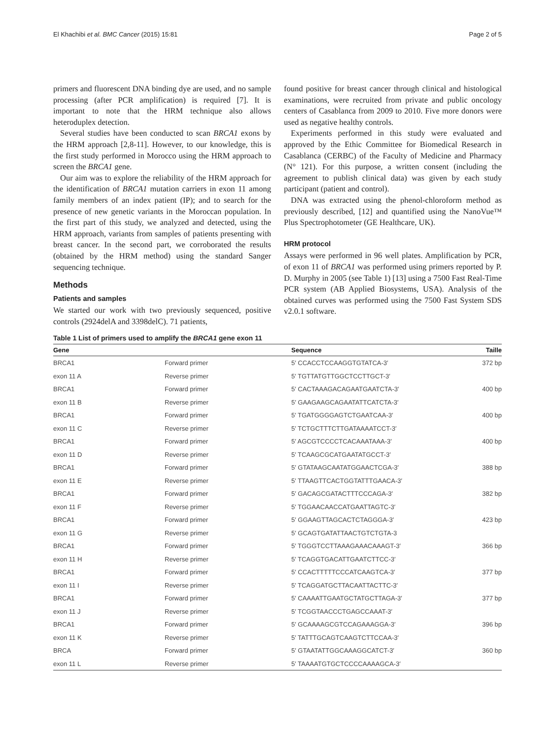El Khachibi et al. BMC Cancer (2015) 15:81 Page 2 of 5
primers and fluorescent DNA binding dye are used, and no sample processing (after PCR amplification) is required [7]. It is important to note that the HRM technique also allows heteroduplex detection.
Several studies have been conducted to scan BRCA1 exons by the HRM approach [2,8-11]. However, to our knowledge, this is the first study performed in Morocco using the HRM approach to screen the BRCA1 gene.
Our aim was to explore the reliability of the HRM approach for the identification of BRCA1 mutation carriers in exon 11 among family members of an index patient (IP); and to search for the presence of new genetic variants in the Moroccan population. In the first part of this study, we analyzed and detected, using the HRM approach, variants from samples of patients presenting with breast cancer. In the second part, we corroborated the results (obtained by the HRM method) using the standard Sanger sequencing technique.
Methods
Patients and samples
We started our work with two previously sequenced, positive controls (2924delA and 3398delC). 71 patients,
found positive for breast cancer through clinical and histological examinations, were recruited from private and public oncology centers of Casablanca from 2009 to 2010. Five more donors were used as negative healthy controls.
Experiments performed in this study were evaluated and approved by the Ethic Committee for Biomedical Research in Casablanca (CERBC) of the Faculty of Medicine and Pharmacy (N° 121). For this purpose, a written consent (including the agreement to publish clinical data) was given by each study participant (patient and control).
DNA was extracted using the phenol-chloroform method as previously described, [12] and quantified using the NanoVue™ Plus Spectrophotometer (GE Healthcare, UK).
HRM protocol
Assays were performed in 96 well plates. Amplification by PCR, of exon 11 of BRCA1 was performed using primers reported by P. D. Murphy in 2005 (see Table 1) [13] using a 7500 Fast Real-Time PCR system (AB Applied Biosystems, USA). Analysis of the obtained curves was performed using the 7500 Fast System SDS v2.0.1 software.
Table 1 List of primers used to amplify the BRCA1 gene exon 11
| Gene | | Sequence | Taille |
| --- | --- | --- | --- |
| BRCA1 | Forward primer | 5′ CCACCTCCAAGGTGTATCA-3′ | 372 bp |
| exon 11 A | Reverse primer | 5′ TGTTATGTTGGCTCCTTGCT-3′ | |
| BRCA1 | Forward primer | 5′ CACTAAAGACAGAATGAATCTA-3′ | 400 bp |
| exon 11 B | Reverse primer | 5′ GAAGAAGCAGAATATTCATCTA-3′ | |
| BRCA1 | Forward primer | 5′ TGATGGGGAGTCTGAATCAA-3′ | 400 bp |
| exon 11 C | Reverse primer | 5′ TCTGCTTTCTTGATAAAATCCT-3′ | |
| BRCA1 | Forward primer | 5′ AGCGTCCCCTCACAAATAAA-3′ | 400 bp |
| exon 11 D | Reverse primer | 5′ TCAAGCGCATGAATATGCCT-3′ | |
| BRCA1 | Forward primer | 5′ GTATAAGCAATATGGAACTCGA-3′ | 388 bp |
| exon 11 E | Reverse primer | 5′ TTAAGTTCACTGGTATTTGAACA-3′ | |
| BRCA1 | Forward primer | 5′ GACAGCGATACTTTCCCAGA-3′ | 382 bp |
| exon 11 F | Reverse primer | 5′ TGGAACAACCATGAATTAGTC-3′ | |
| BRCA1 | Forward primer | 5′ GGAAGTTAGCACTCTAGGGA-3′ | 423 bp |
| exon 11 G | Reverse primer | 5′ GCAGTGATATTAACTGTCTGTA-3 | |
| BRCA1 | Forward primer | 5′ TGGGTCCTTAAAGAAACAAAGT-3′ | 366 bp |
| exon 11 H | Reverse primer | 5′ TCAGGTGACATTGAATCTTCC-3′ | |
| BRCA1 | Forward primer | 5′ CCACTTTTTCCCATCAAGTCA-3′ | 377 bp |
| exon 11 I | Reverse primer | 5′ TCAGGATGCTTACAATTACTTC-3′ | |
| BRCA1 | Forward primer | 5′ CAAAATTGAATGCTATGCTTAGA-3′ | 377 bp |
| exon 11 J | Reverse primer | 5′ TCGGTAACCCTGAGCCAAAT-3′ | |
| BRCA1 | Forward primer | 5′ GCAAAAGCGTCCAGAAAGGA-3′ | 396 bp |
| exon 11 K | Reverse primer | 5′ TATTTGCAGTCAAGTCTTCCAA-3′ | |
| BRCA | Forward primer | 5′ GTAATATTGGCAAAGGCATCT-3′ | 360 bp |
| exon 11 L | Reverse primer | 5′ TAAAATGTGCTCCCCAAAAGCA-3′ | |